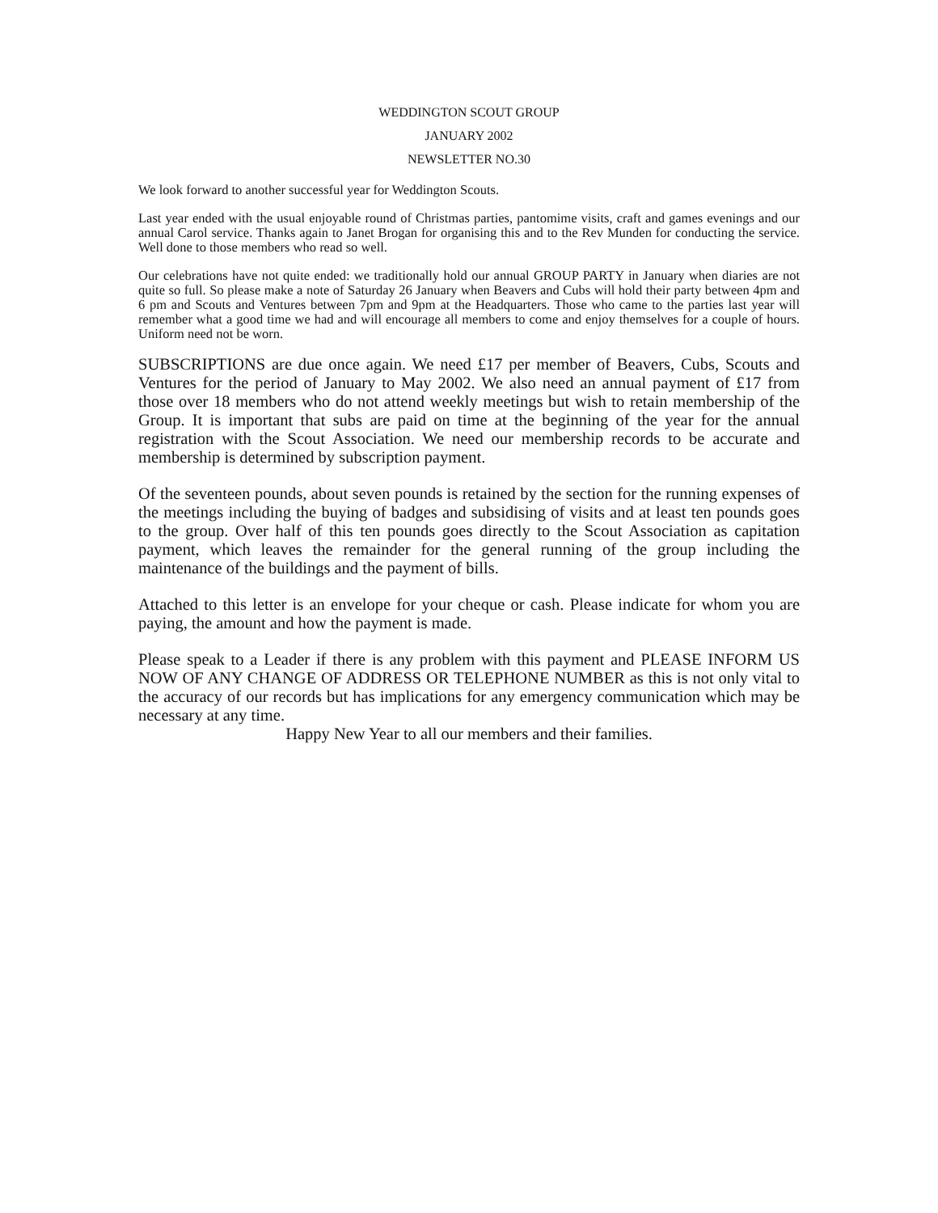WEDDINGTON SCOUT GROUP
JANUARY 2002
NEWSLETTER NO.30
We look forward to another successful year for Weddington Scouts.
Last year ended with the usual enjoyable round of Christmas parties, pantomime visits, craft and games evenings and our annual Carol service. Thanks again to Janet Brogan for organising this and to the Rev Munden for conducting the service. Well done to those members who read so well.
Our celebrations have not quite ended: we traditionally hold our annual GROUP PARTY in January when diaries are not quite so full. So please make a note of Saturday 26 January when Beavers and Cubs will hold their party between 4pm and 6 pm and Scouts and Ventures between 7pm and 9pm at the Headquarters. Those who came to the parties last year will remember what a good time we had and will encourage all members to come and enjoy themselves for a couple of hours. Uniform need not be worn.
SUBSCRIPTIONS are due once again. We need £17 per member of Beavers, Cubs, Scouts and Ventures for the period of January to May 2002. We also need an annual payment of £17 from those over 18 members who do not attend weekly meetings but wish to retain membership of the Group. It is important that subs are paid on time at the beginning of the year for the annual registration with the Scout Association. We need our membership records to be accurate and membership is determined by subscription payment.
Of the seventeen pounds, about seven pounds is retained by the section for the running expenses of the meetings including the buying of badges and subsidising of visits and at least ten pounds goes to the group. Over half of this ten pounds goes directly to the Scout Association as capitation payment, which leaves the remainder for the general running of the group including the maintenance of the buildings and the payment of bills.
Attached to this letter is an envelope for your cheque or cash. Please indicate for whom you are paying, the amount and how the payment is made.
Please speak to a Leader if there is any problem with this payment and PLEASE INFORM US NOW OF ANY CHANGE OF ADDRESS OR TELEPHONE NUMBER as this is not only vital to the accuracy of our records but has implications for any emergency communication which may be necessary at any time.
Happy New Year to all our members and their families.